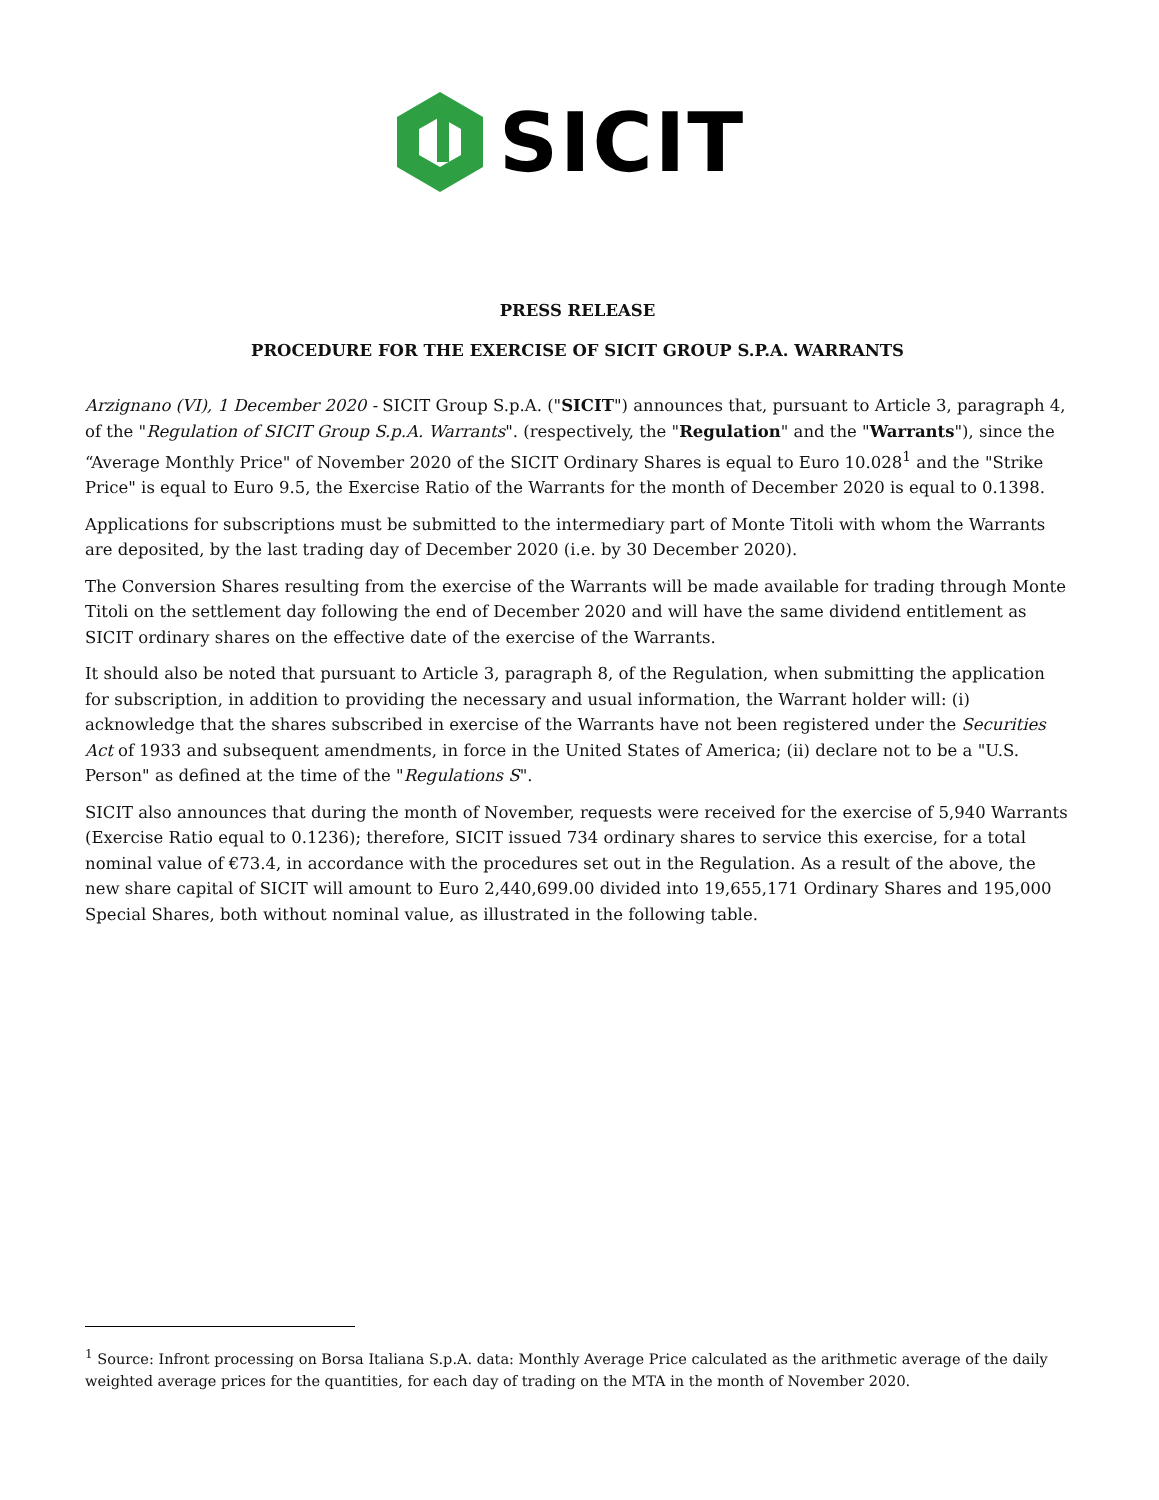SICIT
PRESS RELEASE
PROCEDURE FOR THE EXERCISE OF SICIT GROUP S.P.A. WARRANTS
Arzignano (VI), 1 December 2020 - SICIT Group S.p.A. ("SICIT") announces that, pursuant to Article 3, paragraph 4, of the "Regulation of SICIT Group S.p.A. Warrants". (respectively, the "Regulation" and the "Warrants"), since the “Average Monthly Price" of November 2020 of the SICIT Ordinary Shares is equal to Euro 10.028<sup>1</sup> and the "Strike Price" is equal to Euro 9.5, the Exercise Ratio of the Warrants for the month of December 2020 is equal to 0.1398.
Applications for subscriptions must be submitted to the intermediary part of Monte Titoli with whom the Warrants are deposited, by the last trading day of December 2020 (i.e. by 30 December 2020).
The Conversion Shares resulting from the exercise of the Warrants will be made available for trading through Monte Titoli on the settlement day following the end of December 2020 and will have the same dividend entitlement as SICIT ordinary shares on the effective date of the exercise of the Warrants.
It should also be noted that pursuant to Article 3, paragraph 8, of the Regulation, when submitting the application for subscription, in addition to providing the necessary and usual information, the Warrant holder will: (i) acknowledge that the shares subscribed in exercise of the Warrants have not been registered under the Securities Act of 1933 and subsequent amendments, in force in the United States of America; (ii) declare not to be a "U.S. Person" as defined at the time of the "Regulations S".
SICIT also announces that during the month of November, requests were received for the exercise of 5,940 Warrants (Exercise Ratio equal to 0.1236); therefore, SICIT issued 734 ordinary shares to service this exercise, for a total nominal value of €73.4, in accordance with the procedures set out in the Regulation. As a result of the above, the new share capital of SICIT will amount to Euro 2,440,699.00 divided into 19,655,171 Ordinary Shares and 195,000 Special Shares, both without nominal value, as illustrated in the following table.
<sup>1</sup> Source: Infront processing on Borsa Italiana S.p.A. data: Monthly Average Price calculated as the arithmetic average of the daily weighted average prices for the quantities, for each day of trading on the MTA in the month of November 2020.